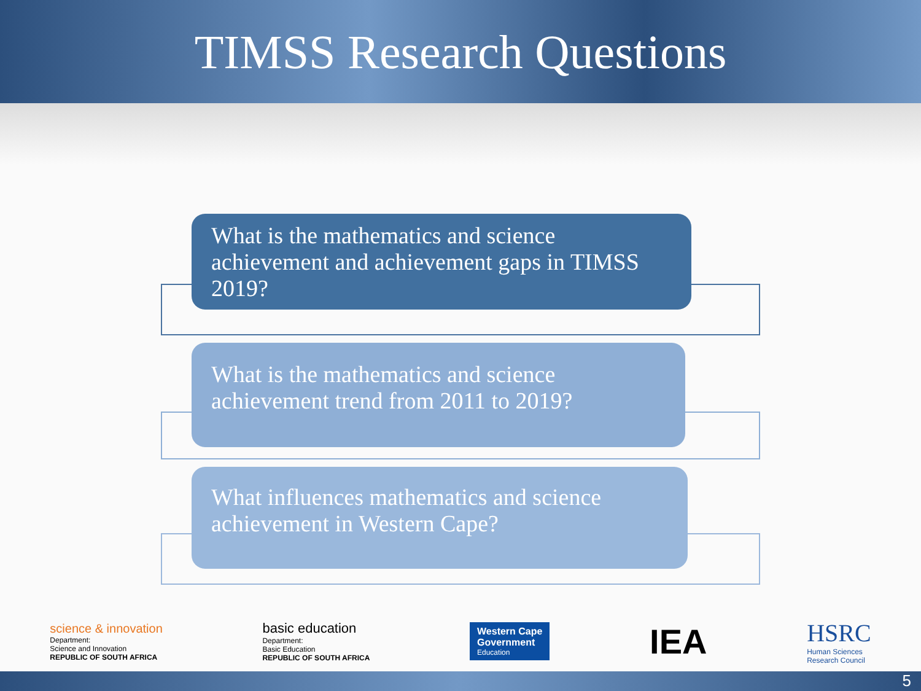TIMSS Research Questions
What is the mathematics and science achievement and achievement gaps in TIMSS 2019?
What is the mathematics and science achievement trend from 2011 to 2019?
What influences mathematics and science achievement in Western Cape?
science & innovation
Department:
Science and Innovation
REPUBLIC OF SOUTH AFRICA
basic education
Department:
Basic Education
REPUBLIC OF SOUTH AFRICA
Western Cape
Government
Education
IEA
HSRC
Human Sciences
Research Council
5